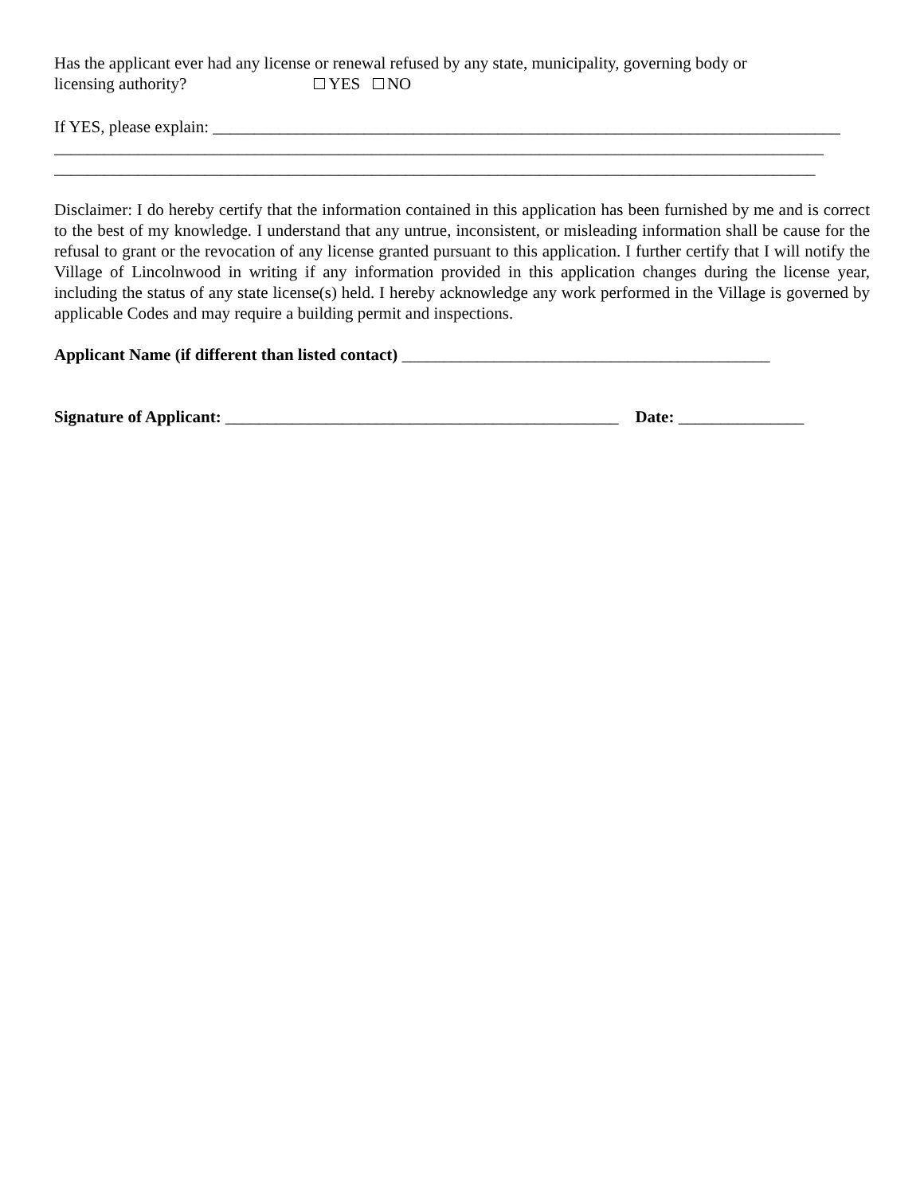Has the applicant ever had any license or renewal refused by any state, municipality, governing body or
licensing authority? YES NO
If YES, please explain: ___________________________________________________________________________
____________________________________________________________________________________________
___________________________________________________________________________________________
Disclaimer: I do hereby certify that the information contained in this application has been furnished by me and is correct to the best of my knowledge. I understand that any untrue, inconsistent, or misleading information shall be cause for the refusal to grant or the revocation of any license granted pursuant to this application. I further certify that I will notify the Village of Lincolnwood in writing if any information provided in this application changes during the license year, including the status of any state license(s) held. I hereby acknowledge any work performed in the Village is governed by applicable Codes and may require a building permit and inspections.
Applicant Name (if different than listed contact) ____________________________________________
Signature of Applicant: _______________________________________________ Date: _______________